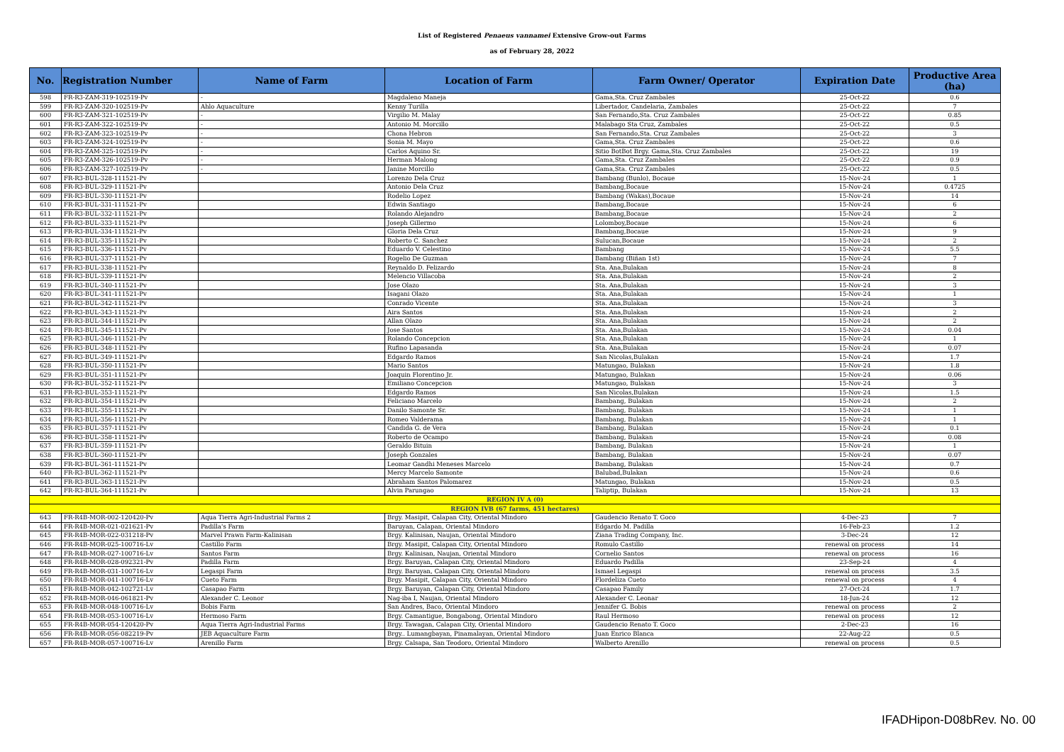List of Registered Penaeus vannamei Extensive Grow-out Farms
as of February 28, 2022
| No. | Registration Number | Name of Farm | Location of Farm | Farm Owner/ Operator | Expiration Date | Productive Area (ha) |
| --- | --- | --- | --- | --- | --- | --- |
| 598 | FR-R3-ZAM-319-102519-Pv | - | Magdaleno Maneja | Gama,Sta. Cruz Zambales | 25-Oct-22 | 0.6 |
| 599 | FR-R3-ZAM-320-102519-Pv | Ahlo Aquaculture | Kenny Turilla | Libertador, Candelaria, Zambales | 25-Oct-22 | 7 |
| 600 | FR-R3-ZAM-321-102519-Pv | - | Virgilio M. Malay | San Fernando,Sta. Cruz Zambales | 25-Oct-22 | 0.85 |
| 601 | FR-R3-ZAM-322-102519-Pv | - | Antonio M. Morcillo | Malabago Sta Cruz, Zambales | 25-Oct-22 | 0.5 |
| 602 | FR-R3-ZAM-323-102519-Pv | - | Chona Hebron | San Fernando,Sta. Cruz Zambales | 25-Oct-22 | 3 |
| 603 | FR-R3-ZAM-324-102519-Pv | - | Sonia M. Mayo | Gama,Sta. Cruz Zambales | 25-Oct-22 | 0.6 |
| 604 | FR-R3-ZAM-325-102519-Pv | - | Carlos Aquino Sr. | Sitio BotBot Brgy. Gama,Sta. Cruz Zambales | 25-Oct-22 | 19 |
| 605 | FR-R3-ZAM-326-102519-Pv | - | Herman Malong | Gama,Sta. Cruz Zambales | 25-Oct-22 | 0.9 |
| 606 | FR-R3-ZAM-327-102519-Pv | - | Janine Morcillo | Gama,Sta. Cruz Zambales | 25-Oct-22 | 0.5 |
| 607 | FR-R3-BUL-328-111521-Pv | | Lorenzo Dela Cruz | Bambang (Bunlo), Bocaue | 15-Nov-24 | 1 |
| 608 | FR-R3-BUL-329-111521-Pv | | Antonio Dela Cruz | Bambang,Bocaue | 15-Nov-24 | 0.4725 |
| 609 | FR-R3-BUL-330-111521-Pv | | Rodelio Lopez | Bambang (Wakas),Bocaue | 15-Nov-24 | 14 |
| 610 | FR-R3-BUL-331-111521-Pv | | Edwin Santiago | Bambang,Bocaue | 15-Nov-24 | 6 |
| 611 | FR-R3-BUL-332-111521-Pv | | Rolando Alejandro | Bambang,Bocaue | 15-Nov-24 | 2 |
| 612 | FR-R3-BUL-333-111521-Pv | | Joseph Gillermo | Lolomboy,Bocaue | 15-Nov-24 | 6 |
| 613 | FR-R3-BUL-334-111521-Pv | | Gloria Dela Cruz | Bambang,Bocaue | 15-Nov-24 | 9 |
| 614 | FR-R3-BUL-335-111521-Pv | | Roberto C. Sanchez | Sulucan,Bocaue | 15-Nov-24 | 2 |
| 615 | FR-R3-BUL-336-111521-Pv | | Eduardo V. Celestino | Bambang | 15-Nov-24 | 5.5 |
| 616 | FR-R3-BUL-337-111521-Pv | | Rogelio De Guzman | Bambang (Biñan 1st) | 15-Nov-24 | 7 |
| 617 | FR-R3-BUL-338-111521-Pv | | Reynaldo D. Felizardo | Sta. Ana,Bulakan | 15-Nov-24 | 8 |
| 618 | FR-R3-BUL-339-111521-Pv | | Melencio Villacoba | Sta. Ana,Bulakan | 15-Nov-24 | 2 |
| 619 | FR-R3-BUL-340-111521-Pv | | Jose Olazo | Sta. Ana,Bulakan | 15-Nov-24 | 3 |
| 620 | FR-R3-BUL-341-111521-Pv | | Isagani Olazo | Sta. Ana,Bulakan | 15-Nov-24 | 1 |
| 621 | FR-R3-BUL-342-111521-Pv | | Conrado Vicente | Sta. Ana,Bulakan | 15-Nov-24 | 3 |
| 622 | FR-R3-BUL-343-111521-Pv | | Aira Santos | Sta. Ana,Bulakan | 15-Nov-24 | 2 |
| 623 | FR-R3-BUL-344-111521-Pv | | Allan Olazo | Sta. Ana,Bulakan | 15-Nov-24 | 2 |
| 624 | FR-R3-BUL-345-111521-Pv | | Jose Santos | Sta. Ana,Bulakan | 15-Nov-24 | 0.04 |
| 625 | FR-R3-BUL-346-111521-Pv | | Rolando Concepcion | Sta. Ana,Bulakan | 15-Nov-24 | 1 |
| 626 | FR-R3-BUL-348-111521-Pv | | Rufino Lapasanda | Sta. Ana,Bulakan | 15-Nov-24 | 0.07 |
| 627 | FR-R3-BUL-349-111521-Pv | | Edgardo Ramos | San Nicolas,Bulakan | 15-Nov-24 | 1.7 |
| 628 | FR-R3-BUL-350-111521-Pv | | Mario Santos | Matungao, Bulakan | 15-Nov-24 | 1.8 |
| 629 | FR-R3-BUL-351-111521-Pv | | Joaquin Florentino Jr. | Matungao, Bulakan | 15-Nov-24 | 0.06 |
| 630 | FR-R3-BUL-352-111521-Pv | | Emiliano Concepcion | Matungao, Bulakan | 15-Nov-24 | 3 |
| 631 | FR-R3-BUL-353-111521-Pv | | Edgardo Ramos | San Nicolas,Bulakan | 15-Nov-24 | 1.5 |
| 632 | FR-R3-BUL-354-111521-Pv | | Feliciano Marcelo | Bambang, Bulakan | 15-Nov-24 | 2 |
| 633 | FR-R3-BUL-355-111521-Pv | | Danilo Samonte Sr. | Bambang, Bulakan | 15-Nov-24 | 1 |
| 634 | FR-R3-BUL-356-111521-Pv | | Romeo Valderama | Bambang, Bulakan | 15-Nov-24 | 1 |
| 635 | FR-R3-BUL-357-111521-Pv | | Candida G. de Vera | Bambang, Bulakan | 15-Nov-24 | 0.1 |
| 636 | FR-R3-BUL-358-111521-Pv | | Roberto de Ocampo | Bambang, Bulakan | 15-Nov-24 | 0.08 |
| 637 | FR-R3-BUL-359-111521-Pv | | Geraldo Bituin | Bambang, Bulakan | 15-Nov-24 | 1 |
| 638 | FR-R3-BUL-360-111521-Pv | | Joseph Gonzales | Bambang, Bulakan | 15-Nov-24 | 0.07 |
| 639 | FR-R3-BUL-361-111521-Pv | | Leomar Gandhi Meneses Marcelo | Bambang, Bulakan | 15-Nov-24 | 0.7 |
| 640 | FR-R3-BUL-362-111521-Pv | | Mercy Marcelo Samonte | Balubad,Bulakan | 15-Nov-24 | 0.6 |
| 641 | FR-R3-BUL-363-111521-Pv | | Abraham Santos Palomarez | Matungao, Bulakan | 15-Nov-24 | 0.5 |
| 642 | FR-R3-BUL-364-111521-Pv | | Alvin Parungao | Taliptip, Bulakan | 15-Nov-24 | 13 |
| REGION IV A (0) | | | | | | |
| REGION IVB (67 farms, 451 hectares) | | | | | | |
| 643 | FR-R4B-MOR-002-120420-Pv | Aqua Tierra Agri-Industrial Farms 2 | Brgy. Masipit, Calapan City, Oriental Mindoro | Gaudencio Renato T. Goco | 4-Dec-23 | 7 |
| 644 | FR-R4B-MOR-021-021621-Pv | Padilla's Farm | Baruyan, Calapan, Oriental Mindoro | Edgardo M. Padilla | 16-Feb-23 | 1.2 |
| 645 | FR-R4B-MOR-022-031218-Pv | Marvel Prawn Farm-Kalinisan | Brgy. Kalinisan, Naujan, Oriental Mindoro | Ziana Trading Company, Inc. | 3-Dec-24 | 12 |
| 646 | FR-R4B-MOR-025-100716-Lv | Castillo Farm | Brgy. Masipit, Calapan City, Oriental Mindoro | Romulo Castillo | renewal on process | 14 |
| 647 | FR-R4B-MOR-027-100716-Lv | Santos Farm | Brgy. Kalinisan, Naujan, Oriental Mindoro | Cornelio Santos | renewal on process | 16 |
| 648 | FR-R4B-MOR-028-092321-Pv | Padilla Farm | Brgy. Baruyan, Calapan City, Oriental Mindoro | Eduardo Padilla | 23-Sep-24 | 4 |
| 649 | FR-R4B-MOR-031-100716-Lv | Legaspi Farm | Brgy. Baruyan, Calapan City, Oriental Mindoro | Ismael Legaspi | renewal on process | 3.5 |
| 650 | FR-R4B-MOR-041-100716-Lv | Cueto Farm | Brgy. Masipit, Calapan City, Oriental Mindoro | Flordeliza Cueto | renewal on process | 4 |
| 651 | FR-R4B-MOR-042-102721-Lv | Casapao Farm | Brgy. Baruyan, Calapan City, Oriental Mindoro | Casapao Family | 27-Oct-24 | 1.7 |
| 652 | FR-R4B-MOR-046-061821-Pv | Alexander C. Leonor | Nag-iba I, Naujan, Oriental Mindoro | Alexander C. Leonar | 18-Jun-24 | 12 |
| 653 | FR-R4B-MOR-048-100716-Lv | Bobis Farm | San Andres, Baco, Oriental Mindoro | Jennifer G. Bobis | renewal on process | 2 |
| 654 | FR-R4B-MOR-053-100716-Lv | Hermoso Farm | Brgy. Camantigue, Bongabong, Oriental Mindoro | Raul Hermoso | renewal on process | 12 |
| 655 | FR-R4B-MOR-054-120420-Pv | Aqua Tierra Agri-Industrial Farms | Brgy. Tawagan, Calapan City, Oriental Mindoro | Gaudencio Renato T. Goco | 2-Dec-23 | 16 |
| 656 | FR-R4B-MOR-056-082219-Pv | JEB Aquaculture Farm | Brgy.. Lumangbayan, Pinamalayan, Oriental Mindoro | Juan Enrico Blanca | 22-Aug-22 | 0.5 |
| 657 | FR-R4B-MOR-057-100716-Lv | Arenillo Farm | Brgy. Calsapa, San Teodoro, Oriental Mindoro | Walberto Arenillo | renewal on process | 0.5 |
IFADHipon-D08bRev. No. 00